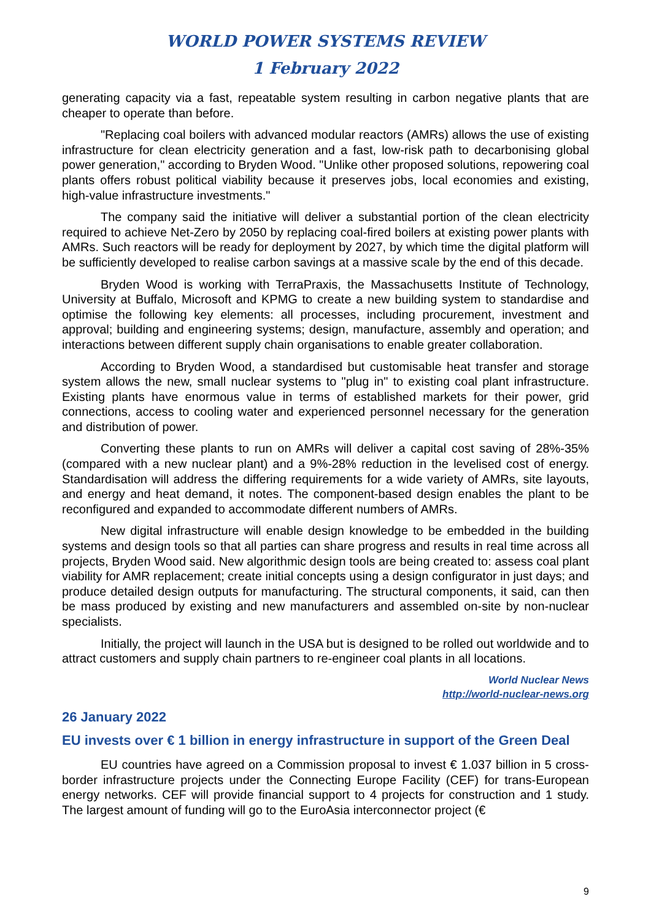WORLD POWER SYSTEMS REVIEW
1 February 2022
generating capacity via a fast, repeatable system resulting in carbon negative plants that are cheaper to operate than before.
"Replacing coal boilers with advanced modular reactors (AMRs) allows the use of existing infrastructure for clean electricity generation and a fast, low-risk path to decarbonising global power generation," according to Bryden Wood. "Unlike other proposed solutions, repowering coal plants offers robust political viability because it preserves jobs, local economies and existing, high-value infrastructure investments."
The company said the initiative will deliver a substantial portion of the clean electricity required to achieve Net-Zero by 2050 by replacing coal-fired boilers at existing power plants with AMRs. Such reactors will be ready for deployment by 2027, by which time the digital platform will be sufficiently developed to realise carbon savings at a massive scale by the end of this decade.
Bryden Wood is working with TerraPraxis, the Massachusetts Institute of Technology, University at Buffalo, Microsoft and KPMG to create a new building system to standardise and optimise the following key elements: all processes, including procurement, investment and approval; building and engineering systems; design, manufacture, assembly and operation; and interactions between different supply chain organisations to enable greater collaboration.
According to Bryden Wood, a standardised but customisable heat transfer and storage system allows the new, small nuclear systems to "plug in" to existing coal plant infrastructure. Existing plants have enormous value in terms of established markets for their power, grid connections, access to cooling water and experienced personnel necessary for the generation and distribution of power.
Converting these plants to run on AMRs will deliver a capital cost saving of 28%-35% (compared with a new nuclear plant) and a 9%-28% reduction in the levelised cost of energy. Standardisation will address the differing requirements for a wide variety of AMRs, site layouts, and energy and heat demand, it notes. The component-based design enables the plant to be reconfigured and expanded to accommodate different numbers of AMRs.
New digital infrastructure will enable design knowledge to be embedded in the building systems and design tools so that all parties can share progress and results in real time across all projects, Bryden Wood said. New algorithmic design tools are being created to: assess coal plant viability for AMR replacement; create initial concepts using a design configurator in just days; and produce detailed design outputs for manufacturing. The structural components, it said, can then be mass produced by existing and new manufacturers and assembled on-site by non-nuclear specialists.
Initially, the project will launch in the USA but is designed to be rolled out worldwide and to attract customers and supply chain partners to re-engineer coal plants in all locations.
World Nuclear News
http://world-nuclear-news.org
26 January 2022
EU invests over € 1 billion in energy infrastructure in support of the Green Deal
EU countries have agreed on a Commission proposal to invest € 1.037 billion in 5 cross-border infrastructure projects under the Connecting Europe Facility (CEF) for trans-European energy networks. CEF will provide financial support to 4 projects for construction and 1 study. The largest amount of funding will go to the EuroAsia interconnector project (€
9